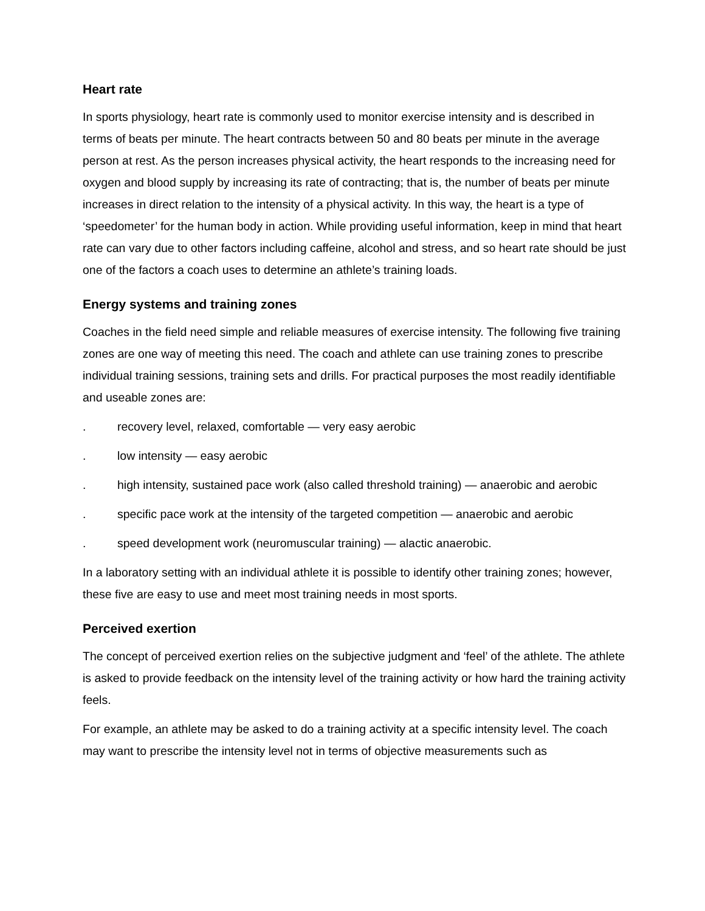Heart rate
In sports physiology, heart rate is commonly used to monitor exercise intensity and is described in terms of beats per minute. The heart contracts between 50 and 80 beats per minute in the average person at rest. As the person increases physical activity, the heart responds to the increasing need for oxygen and blood supply by increasing its rate of contracting; that is, the number of beats per minute increases in direct relation to the intensity of a physical activity. In this way, the heart is a type of ‘speedometer’ for the human body in action. While providing useful information, keep in mind that heart rate can vary due to other factors including caffeine, alcohol and stress, and so heart rate should be just one of the factors a coach uses to determine an athlete’s training loads.
Energy systems and training zones
Coaches in the field need simple and reliable measures of exercise intensity. The following five training zones are one way of meeting this need. The coach and athlete can use training zones to prescribe individual training sessions, training sets and drills. For practical purposes the most readily identifiable and useable zones are:
. recovery level, relaxed, comfortable — very easy aerobic
. low intensity — easy aerobic
. high intensity, sustained pace work (also called threshold training) — anaerobic and aerobic
. specific pace work at the intensity of the targeted competition — anaerobic and aerobic
. speed development work (neuromuscular training) — alactic anaerobic.
In a laboratory setting with an individual athlete it is possible to identify other training zones; however, these five are easy to use and meet most training needs in most sports.
Perceived exertion
The concept of perceived exertion relies on the subjective judgment and ‘feel’ of the athlete. The athlete is asked to provide feedback on the intensity level of the training activity or how hard the training activity feels.
For example, an athlete may be asked to do a training activity at a specific intensity level. The coach may want to prescribe the intensity level not in terms of objective measurements such as